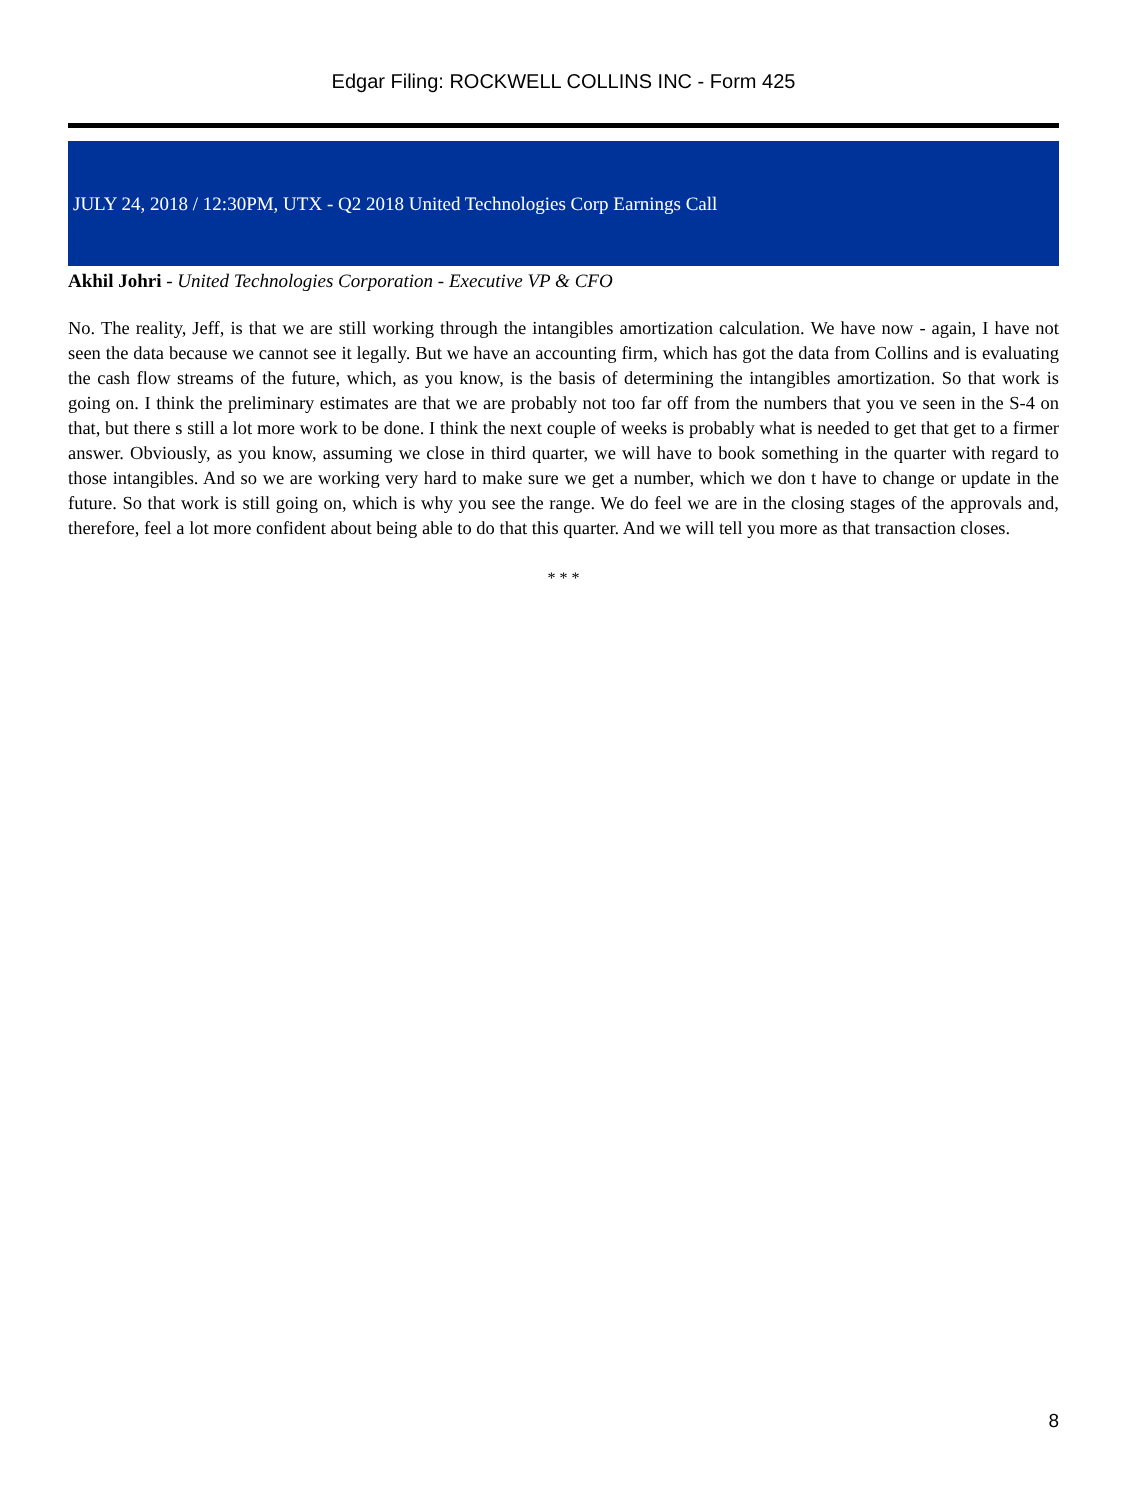Edgar Filing: ROCKWELL COLLINS INC - Form 425
JULY 24, 2018 / 12:30PM, UTX - Q2 2018 United Technologies Corp Earnings Call
Akhil Johri - United Technologies Corporation - Executive VP & CFO
No. The reality, Jeff, is that we are still working through the intangibles amortization calculation. We have now - again, I have not seen the data because we cannot see it legally. But we have an accounting firm, which has got the data from Collins and is evaluating the cash flow streams of the future, which, as you know, is the basis of determining the intangibles amortization. So that work is going on. I think the preliminary estimates are that we are probably not too far off from the numbers that you ve seen in the S-4 on that, but there s still a lot more work to be done. I think the next couple of weeks is probably what is needed to get that get to a firmer answer. Obviously, as you know, assuming we close in third quarter, we will have to book something in the quarter with regard to those intangibles. And so we are working very hard to make sure we get a number, which we don t have to change or update in the future. So that work is still going on, which is why you see the range. We do feel we are in the closing stages of the approvals and, therefore, feel a lot more confident about being able to do that this quarter. And we will tell you more as that transaction closes.
* * *
8